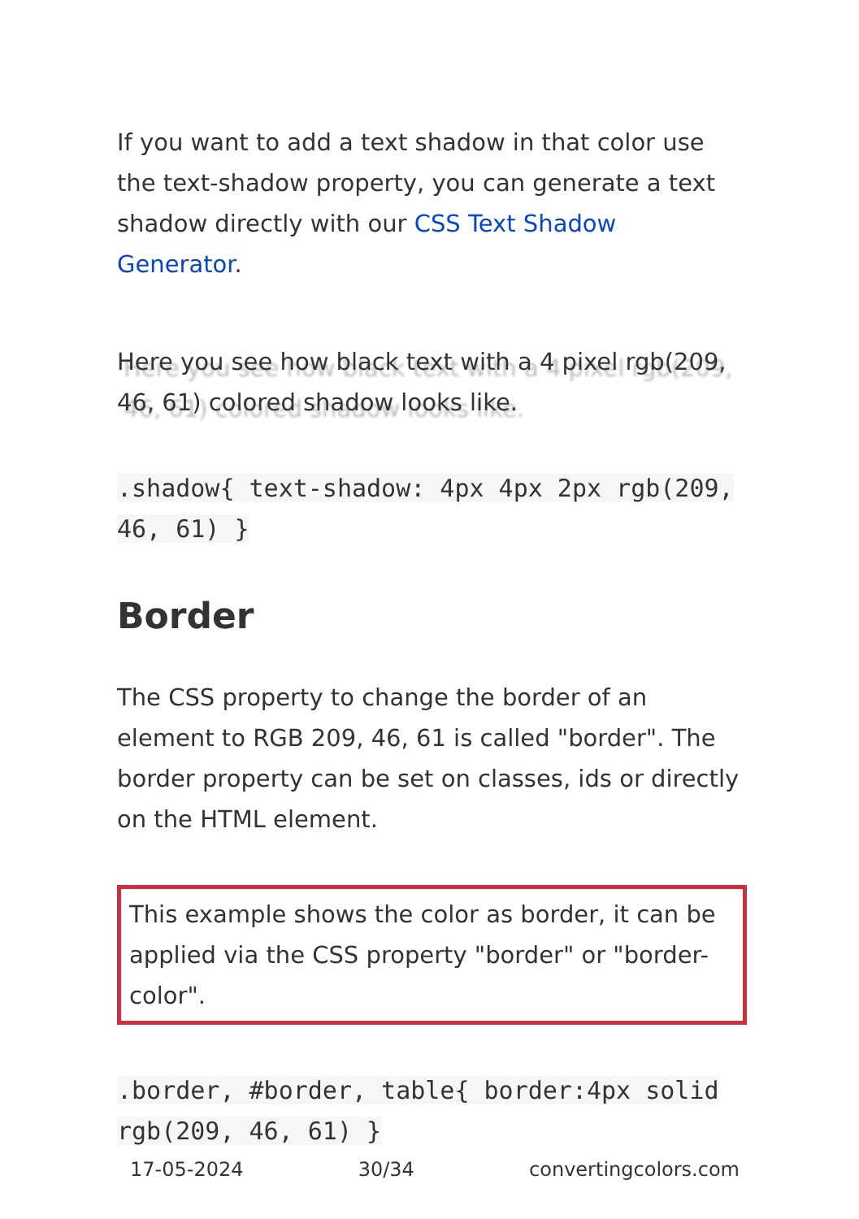If you want to add a text shadow in that color use the text-shadow property, you can generate a text shadow directly with our CSS Text Shadow Generator.
Here you see how black text with a 4 pixel rgb(209, 46, 61) colored shadow looks like.
.shadow{ text-shadow: 4px 4px 2px rgb(209, 46, 61) }
Border
The CSS property to change the border of an element to RGB 209, 46, 61 is called "border". The border property can be set on classes, ids or directly on the HTML element.
This example shows the color as border, it can be applied via the CSS property "border" or "border-color".
.border, #border, table{ border:4px solid rgb(209, 46, 61) }
17-05-2024 30/34 convertingcolors.com